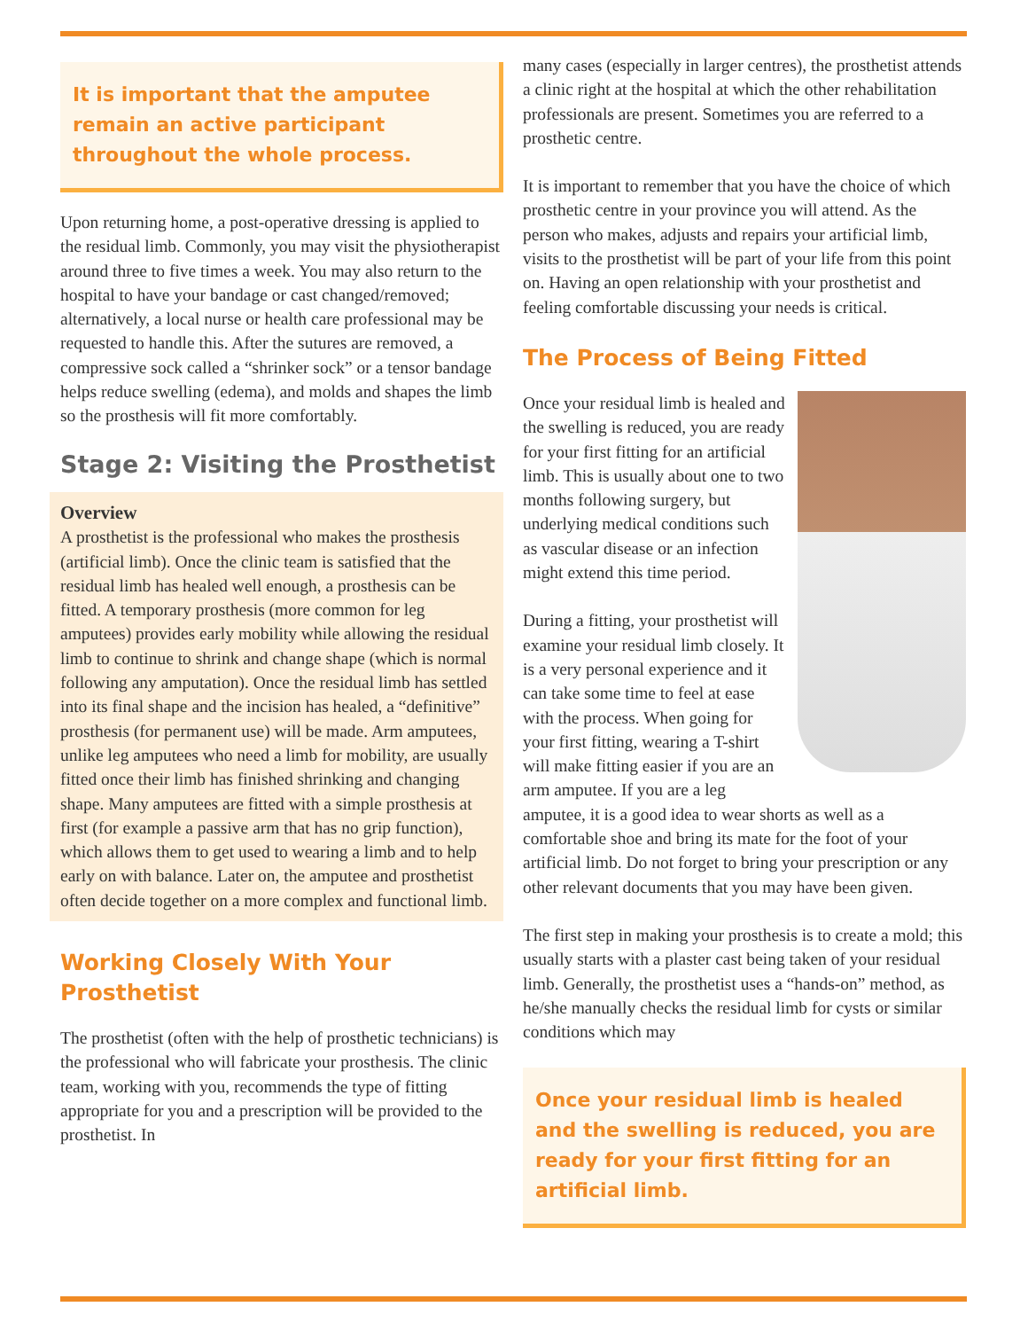It is important that the amputee remain an active participant throughout the whole process.
Upon returning home, a post-operative dressing is applied to the residual limb. Commonly, you may visit the physiotherapist around three to five times a week. You may also return to the hospital to have your bandage or cast changed/removed; alternatively, a local nurse or health care professional may be requested to handle this. After the sutures are removed, a compressive sock called a “shrinker sock” or a tensor bandage helps reduce swelling (edema), and molds and shapes the limb so the prosthesis will fit more comfortably.
Stage 2: Visiting the Prosthetist
Overview
A prosthetist is the professional who makes the prosthesis (artificial limb). Once the clinic team is satisfied that the residual limb has healed well enough, a prosthesis can be fitted. A temporary prosthesis (more common for leg amputees) provides early mobility while allowing the residual limb to continue to shrink and change shape (which is normal following any amputation). Once the residual limb has settled into its final shape and the incision has healed, a “definitive” prosthesis (for permanent use) will be made. Arm amputees, unlike leg amputees who need a limb for mobility, are usually fitted once their limb has finished shrinking and changing shape. Many amputees are fitted with a simple prosthesis at first (for example a passive arm that has no grip function), which allows them to get used to wearing a limb and to help early on with balance. Later on, the amputee and prosthetist often decide together on a more complex and functional limb.
Working Closely With Your Prosthetist
The prosthetist (often with the help of prosthetic technicians) is the professional who will fabricate your prosthesis. The clinic team, working with you, recommends the type of fitting appropriate for you and a prescription will be provided to the prosthetist. In
many cases (especially in larger centres), the prosthetist attends a clinic right at the hospital at which the other rehabilitation professionals are present. Sometimes you are referred to a prosthetic centre.
It is important to remember that you have the choice of which prosthetic centre in your province you will attend. As the person who makes, adjusts and repairs your artificial limb, visits to the prosthetist will be part of your life from this point on. Having an open relationship with your prosthetist and feeling comfortable discussing your needs is critical.
The Process of Being Fitted
Once your residual limb is healed and the swelling is reduced, you are ready for your first fitting for an artificial limb. This is usually about one to two months following surgery, but underlying medical conditions such as vascular disease or an infection might extend this time period.
During a fitting, your prosthetist will examine your residual limb closely. It is a very personal experience and it can take some time to feel at ease with the process. When going for your first fitting, wearing a T-shirt will make fitting easier if you are an arm amputee. If you are a leg amputee, it is a good idea to wear shorts as well as a comfortable shoe and bring its mate for the foot of your artificial limb. Do not forget to bring your prescription or any other relevant documents that you may have been given.
The first step in making your prosthesis is to create a mold; this usually starts with a plaster cast being taken of your residual limb. Generally, the prosthetist uses a “hands-on” method, as he/she manually checks the residual limb for cysts or similar conditions which may
Once your residual limb is healed and the swelling is reduced, you are ready for your first fitting for an artificial limb.